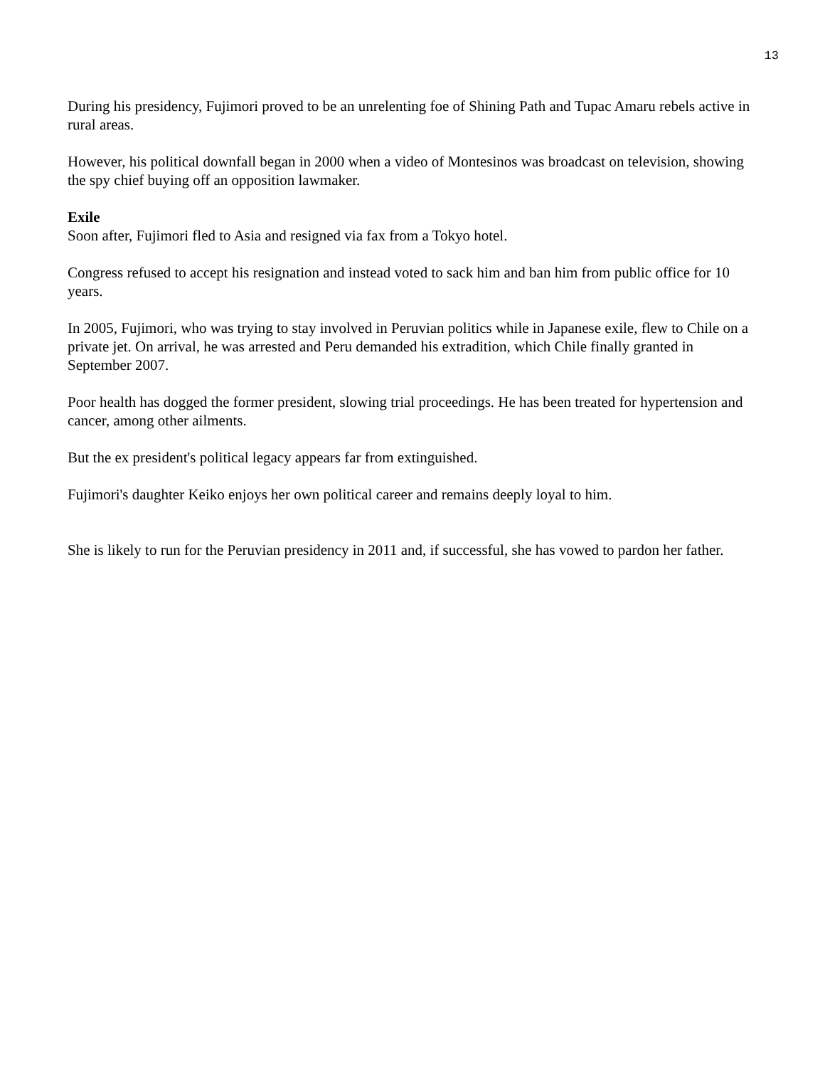13
During his presidency, Fujimori proved to be an unrelenting foe of Shining Path and Tupac Amaru rebels active in rural areas.
However, his political downfall began in 2000 when a video of Montesinos was broadcast on television, showing the spy chief buying off an opposition lawmaker.
Exile
Soon after, Fujimori fled to Asia and resigned via fax from a Tokyo hotel.
Congress refused to accept his resignation and instead voted to sack him and ban him from public office for 10 years.
In 2005, Fujimori, who was trying to stay involved in Peruvian politics while in Japanese exile, flew to Chile on a private jet. On arrival, he was arrested and Peru demanded his extradition, which Chile finally granted in September 2007.
Poor health has dogged the former president, slowing trial proceedings. He has been treated for hypertension and cancer, among other ailments.
But the ex president's political legacy appears far from extinguished.
Fujimori's daughter Keiko enjoys her own political career and remains deeply loyal to him.
She is likely to run for the Peruvian presidency in 2011 and, if successful, she has vowed to pardon her father.